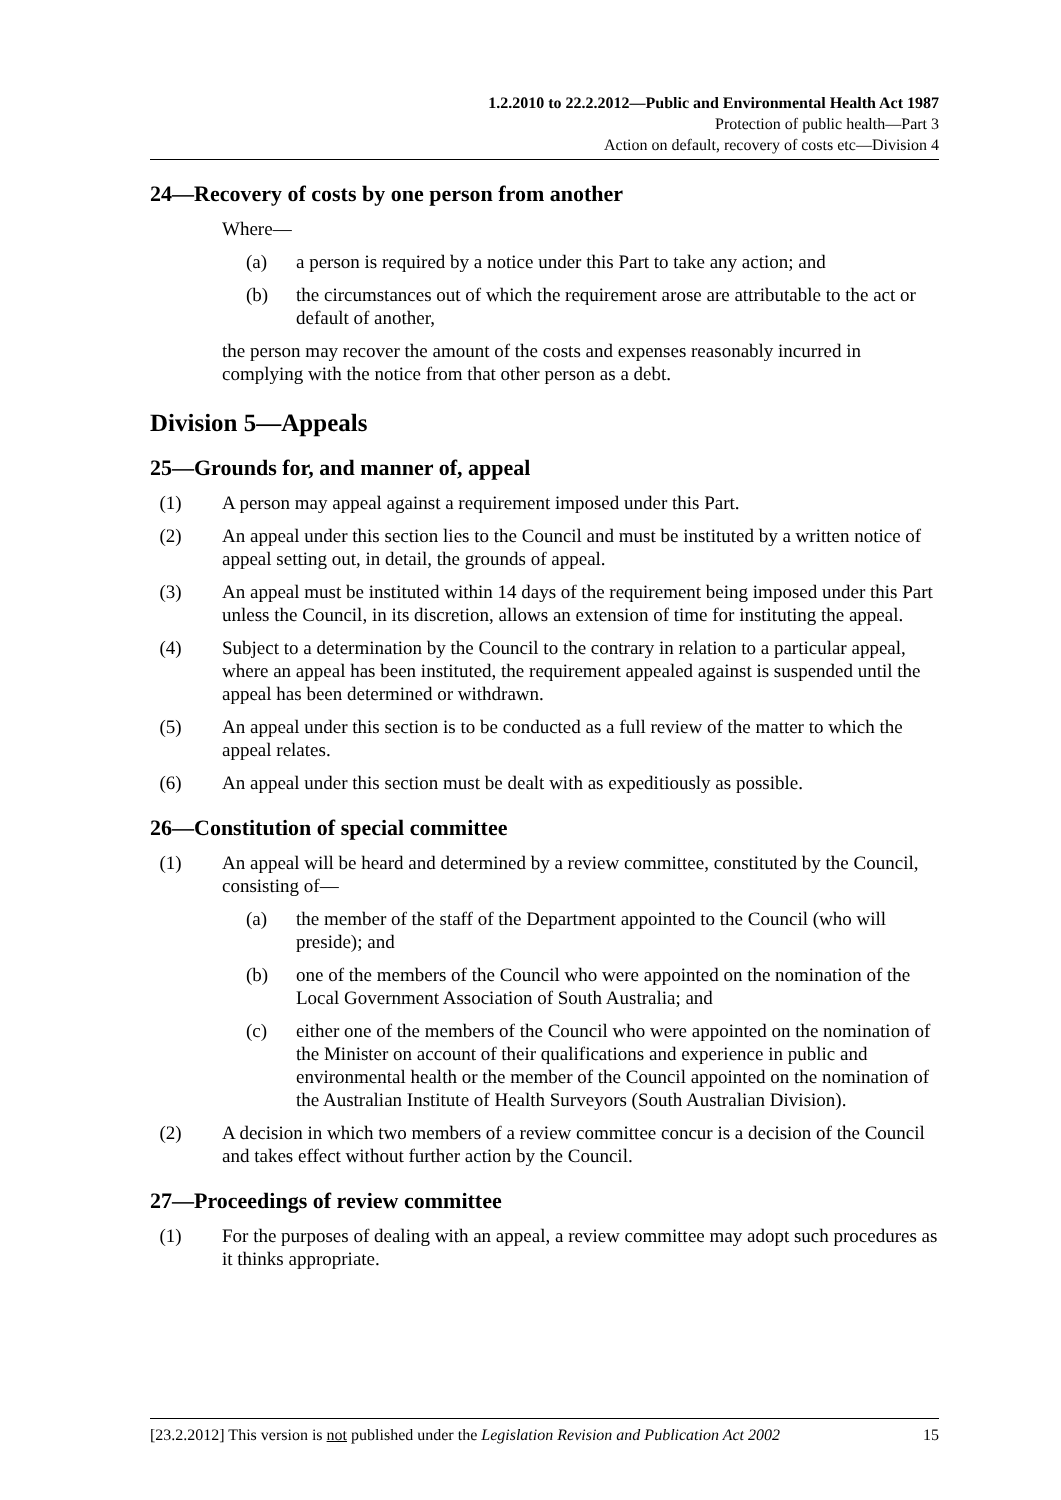1.2.2010 to 22.2.2012—Public and Environmental Health Act 1987
Protection of public health—Part 3
Action on default, recovery of costs etc—Division 4
24—Recovery of costs by one person from another
Where—
(a) a person is required by a notice under this Part to take any action; and
(b) the circumstances out of which the requirement arose are attributable to the act or default of another,
the person may recover the amount of the costs and expenses reasonably incurred in complying with the notice from that other person as a debt.
Division 5—Appeals
25—Grounds for, and manner of, appeal
(1) A person may appeal against a requirement imposed under this Part.
(2) An appeal under this section lies to the Council and must be instituted by a written notice of appeal setting out, in detail, the grounds of appeal.
(3) An appeal must be instituted within 14 days of the requirement being imposed under this Part unless the Council, in its discretion, allows an extension of time for instituting the appeal.
(4) Subject to a determination by the Council to the contrary in relation to a particular appeal, where an appeal has been instituted, the requirement appealed against is suspended until the appeal has been determined or withdrawn.
(5) An appeal under this section is to be conducted as a full review of the matter to which the appeal relates.
(6) An appeal under this section must be dealt with as expeditiously as possible.
26—Constitution of special committee
(1) An appeal will be heard and determined by a review committee, constituted by the Council, consisting of—
(a) the member of the staff of the Department appointed to the Council (who will preside); and
(b) one of the members of the Council who were appointed on the nomination of the Local Government Association of South Australia; and
(c) either one of the members of the Council who were appointed on the nomination of the Minister on account of their qualifications and experience in public and environmental health or the member of the Council appointed on the nomination of the Australian Institute of Health Surveyors (South Australian Division).
(2) A decision in which two members of a review committee concur is a decision of the Council and takes effect without further action by the Council.
27—Proceedings of review committee
(1) For the purposes of dealing with an appeal, a review committee may adopt such procedures as it thinks appropriate.
[23.2.2012] This version is not published under the Legislation Revision and Publication Act 2002 15